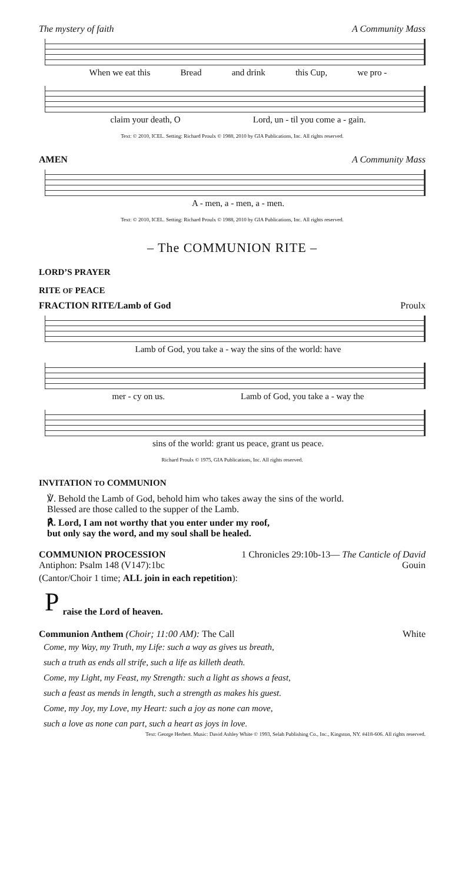The mystery of faith A Community Mass
When we eat this Bread and drink this Cup, we pro -
claim your death, O Lord, un - til you come a - gain.
Text: © 2010, ICEL. Setting: Richard Proulx © 1988, 2010 by GIA Publications, Inc. All rights reserved.
AMEN A Community Mass
A - men, a - men, a - men.
Text: © 2010, ICEL. Setting: Richard Proulx © 1988, 2010 by GIA Publications, Inc. All rights reserved.
– The COMMUNION RITE –
LORD’S PRAYER
RITE OF PEACE
FRACTION RITE/Lamb of God Proulx
Lamb of God, you take a - way the sins of the world: have
mer - cy on us. Lamb of God, you take a - way the
sins of the world: grant us peace, grant us peace.
Richard Proulx © 1975, GIA Publications, Inc. All rights reserved.
INVITATION TO COMMUNION
℣. Behold the Lamb of God, behold him who takes away the sins of the world.
Blessed are those called to the supper of the Lamb.
℟. Lord, I am not worthy that you enter under my roof,
but only say the word, and my soul shall be healed.
COMMUNION PROCESSION 1 Chronicles 29:10b-13— The Canticle of David
Antiphon: Psalm 148 (V147):1bc Gouin
(Cantor/Choir 1 time; ALL join in each repetition):
Praise the Lord of heaven.
Communion Anthem (Choir; 11:00 AM): The Call White
Come, my Way, my Truth, my Life: such a way as gives us breath,
such a truth as ends all strife, such a life as killeth death.
Come, my Light, my Feast, my Strength: such a light as shows a feast,
such a feast as mends in length, such a strength as makes his guest.
Come, my Joy, my Love, my Heart: such a joy as none can move,
such a love as none can part, such a heart as joys in love.
Text: George Herbert. Music: David Ashley White © 1993, Selah Publishing Co., Inc., Kingston, NY. #418-606. All rights reserved.